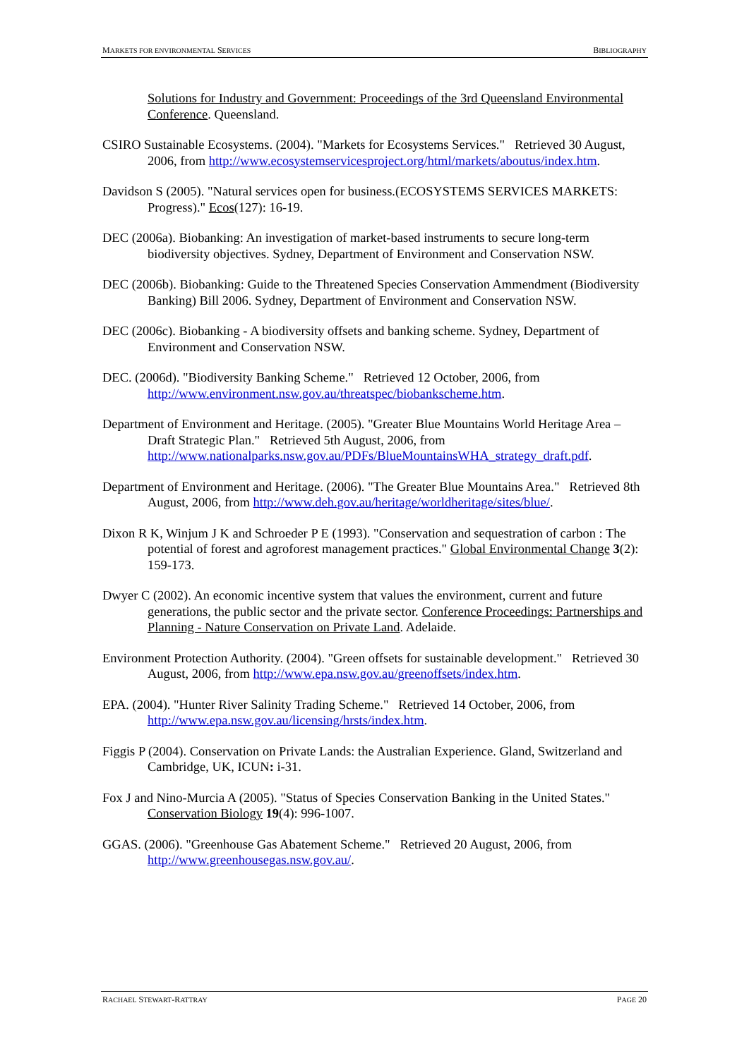MARKETS FOR ENVIRONMENTAL SERVICES BIBLIOGRAPHY
Solutions for Industry and Government: Proceedings of the 3rd Queensland Environmental Conference. Queensland.
CSIRO Sustainable Ecosystems. (2004). "Markets for Ecosystems Services." Retrieved 30 August, 2006, from http://www.ecosystemservicesproject.org/html/markets/aboutus/index.htm.
Davidson S (2005). "Natural services open for business.(ECOSYSTEMS SERVICES MARKETS: Progress)." Ecos(127): 16-19.
DEC (2006a). Biobanking: An investigation of market-based instruments to secure long-term biodiversity objectives. Sydney, Department of Environment and Conservation NSW.
DEC (2006b). Biobanking: Guide to the Threatened Species Conservation Ammendment (Biodiversity Banking) Bill 2006. Sydney, Department of Environment and Conservation NSW.
DEC (2006c). Biobanking - A biodiversity offsets and banking scheme. Sydney, Department of Environment and Conservation NSW.
DEC. (2006d). "Biodiversity Banking Scheme." Retrieved 12 October, 2006, from http://www.environment.nsw.gov.au/threatspec/biobankscheme.htm.
Department of Environment and Heritage. (2005). "Greater Blue Mountains World Heritage Area – Draft Strategic Plan." Retrieved 5th August, 2006, from http://www.nationalparks.nsw.gov.au/PDFs/BlueMountainsWHA_strategy_draft.pdf.
Department of Environment and Heritage. (2006). "The Greater Blue Mountains Area." Retrieved 8th August, 2006, from http://www.deh.gov.au/heritage/worldheritage/sites/blue/.
Dixon R K, Winjum J K and Schroeder P E (1993). "Conservation and sequestration of carbon : The potential of forest and agroforest management practices." Global Environmental Change 3(2): 159-173.
Dwyer C (2002). An economic incentive system that values the environment, current and future generations, the public sector and the private sector. Conference Proceedings: Partnerships and Planning - Nature Conservation on Private Land. Adelaide.
Environment Protection Authority. (2004). "Green offsets for sustainable development." Retrieved 30 August, 2006, from http://www.epa.nsw.gov.au/greenoffsets/index.htm.
EPA. (2004). "Hunter River Salinity Trading Scheme." Retrieved 14 October, 2006, from http://www.epa.nsw.gov.au/licensing/hrsts/index.htm.
Figgis P (2004). Conservation on Private Lands: the Australian Experience. Gland, Switzerland and Cambridge, UK, ICUN: i-31.
Fox J and Nino-Murcia A (2005). "Status of Species Conservation Banking in the United States." Conservation Biology 19(4): 996-1007.
GGAS. (2006). "Greenhouse Gas Abatement Scheme." Retrieved 20 August, 2006, from http://www.greenhousegas.nsw.gov.au/.
RACHAEL STEWART-RATTRAY PAGE 20